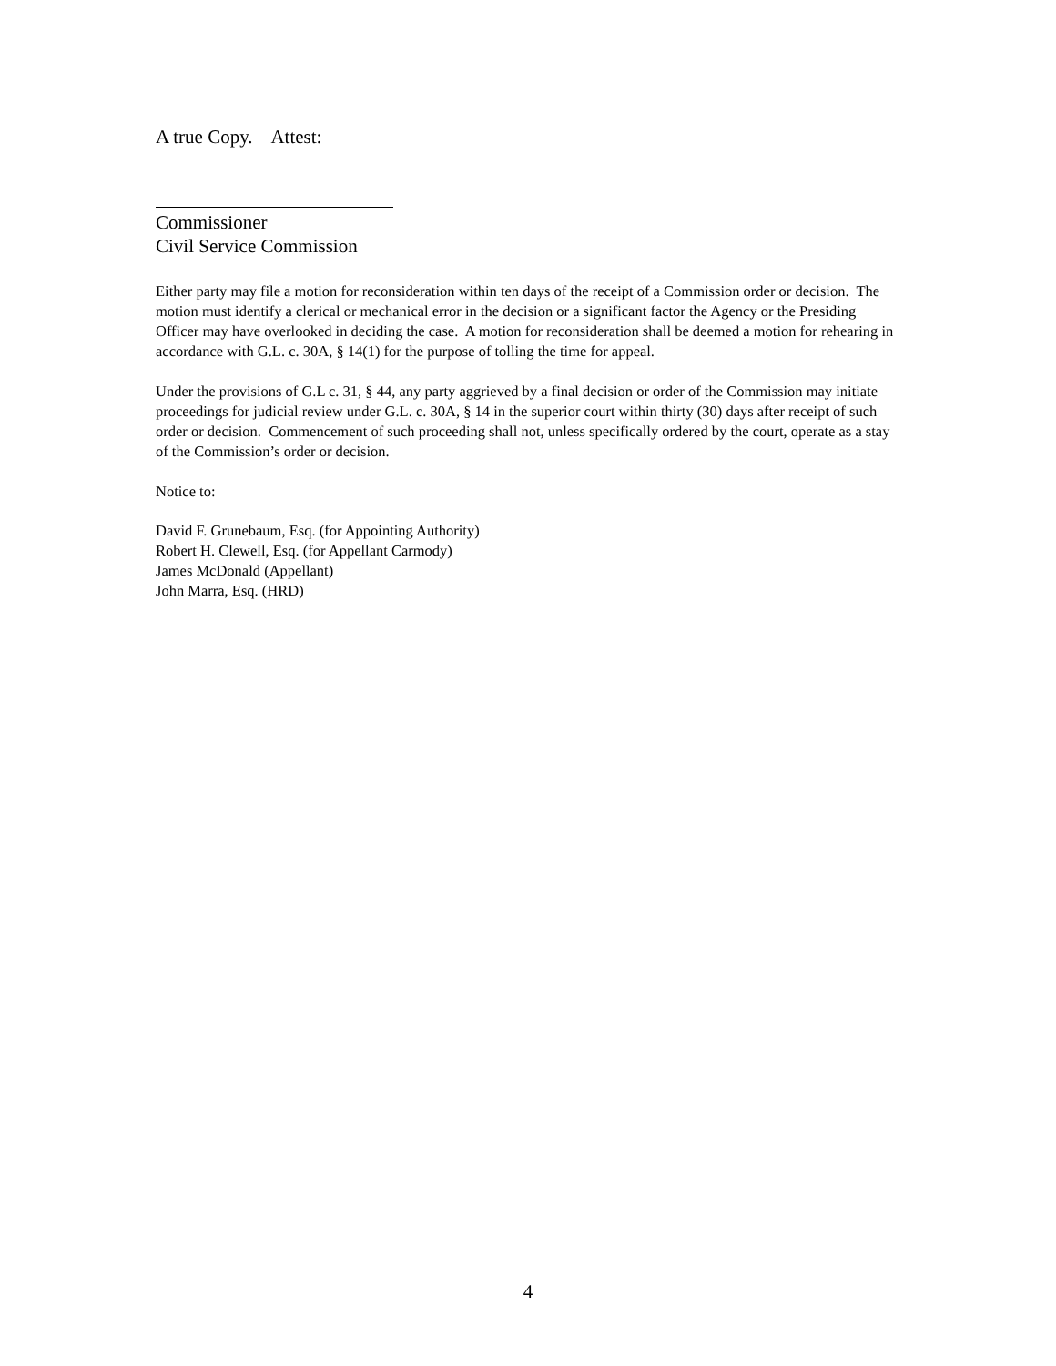A true Copy. Attest:
Commissioner
Civil Service Commission
Either party may file a motion for reconsideration within ten days of the receipt of a Commission order or decision. The motion must identify a clerical or mechanical error in the decision or a significant factor the Agency or the Presiding Officer may have overlooked in deciding the case. A motion for reconsideration shall be deemed a motion for rehearing in accordance with G.L. c. 30A, § 14(1) for the purpose of tolling the time for appeal.
Under the provisions of G.L c. 31, § 44, any party aggrieved by a final decision or order of the Commission may initiate proceedings for judicial review under G.L. c. 30A, § 14 in the superior court within thirty (30) days after receipt of such order or decision. Commencement of such proceeding shall not, unless specifically ordered by the court, operate as a stay of the Commission’s order or decision.
Notice to:
David F. Grunebaum, Esq. (for Appointing Authority)
Robert H. Clewell, Esq. (for Appellant Carmody)
James McDonald (Appellant)
John Marra, Esq. (HRD)
4